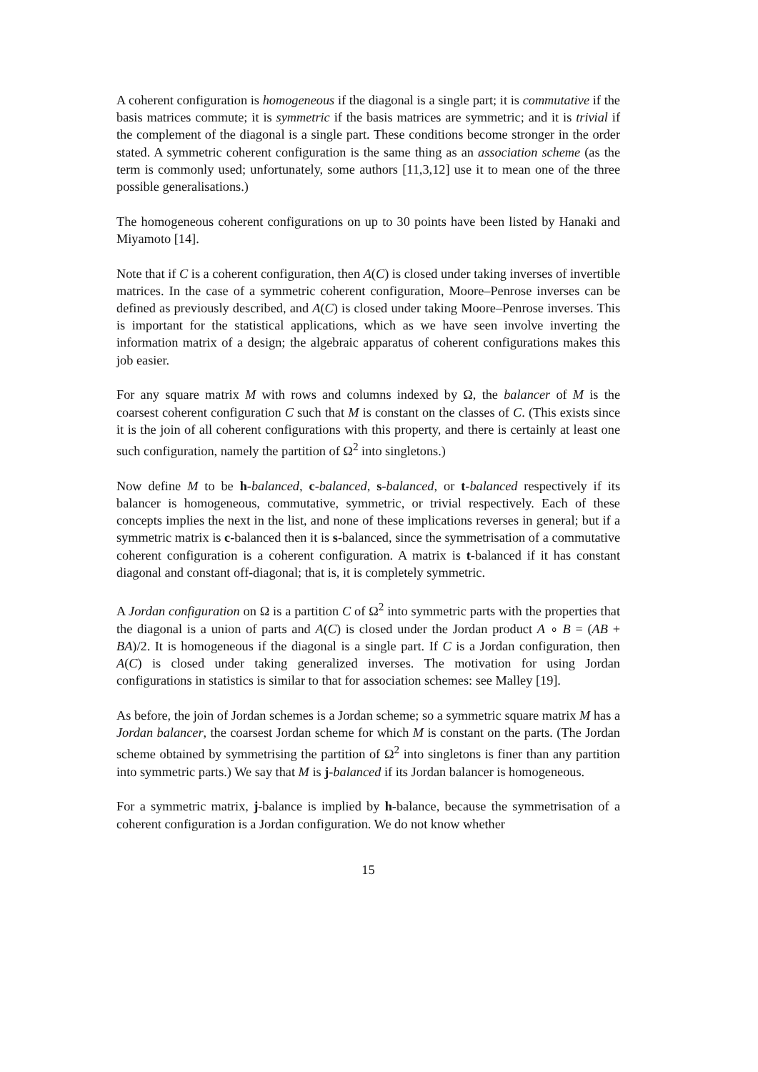A coherent configuration is homogeneous if the diagonal is a single part; it is commutative if the basis matrices commute; it is symmetric if the basis matrices are symmetric; and it is trivial if the complement of the diagonal is a single part. These conditions become stronger in the order stated. A symmetric coherent configuration is the same thing as an association scheme (as the term is commonly used; unfortunately, some authors [11,3,12] use it to mean one of the three possible generalisations.)
The homogeneous coherent configurations on up to 30 points have been listed by Hanaki and Miyamoto [14].
Note that if C is a coherent configuration, then A(C) is closed under taking inverses of invertible matrices. In the case of a symmetric coherent configuration, Moore–Penrose inverses can be defined as previously described, and A(C) is closed under taking Moore–Penrose inverses. This is important for the statistical applications, which as we have seen involve inverting the information matrix of a design; the algebraic apparatus of coherent configurations makes this job easier.
For any square matrix M with rows and columns indexed by Ω, the balancer of M is the coarsest coherent configuration C such that M is constant on the classes of C. (This exists since it is the join of all coherent configurations with this property, and there is certainly at least one such configuration, namely the partition of Ω<sup>2</sup> into singletons.)
Now define M to be h-balanced, c-balanced, s-balanced, or t-balanced respectively if its balancer is homogeneous, commutative, symmetric, or trivial respectively. Each of these concepts implies the next in the list, and none of these implications reverses in general; but if a symmetric matrix is c-balanced then it is s-balanced, since the symmetrisation of a commutative coherent configuration is a coherent configuration. A matrix is t-balanced if it has constant diagonal and constant off-diagonal; that is, it is completely symmetric.
A Jordan configuration on Ω is a partition C of Ω<sup>2</sup> into symmetric parts with the properties that the diagonal is a union of parts and A(C) is closed under the Jordan product A ∘ B = (AB + BA)/2. It is homogeneous if the diagonal is a single part. If C is a Jordan configuration, then A(C) is closed under taking generalized inverses. The motivation for using Jordan configurations in statistics is similar to that for association schemes: see Malley [19].
As before, the join of Jordan schemes is a Jordan scheme; so a symmetric square matrix M has a Jordan balancer, the coarsest Jordan scheme for which M is constant on the parts. (The Jordan scheme obtained by symmetrising the partition of Ω<sup>2</sup> into singletons is finer than any partition into symmetric parts.) We say that M is j-balanced if its Jordan balancer is homogeneous.
For a symmetric matrix, j-balance is implied by h-balance, because the symmetrisation of a coherent configuration is a Jordan configuration. We do not know whether
15